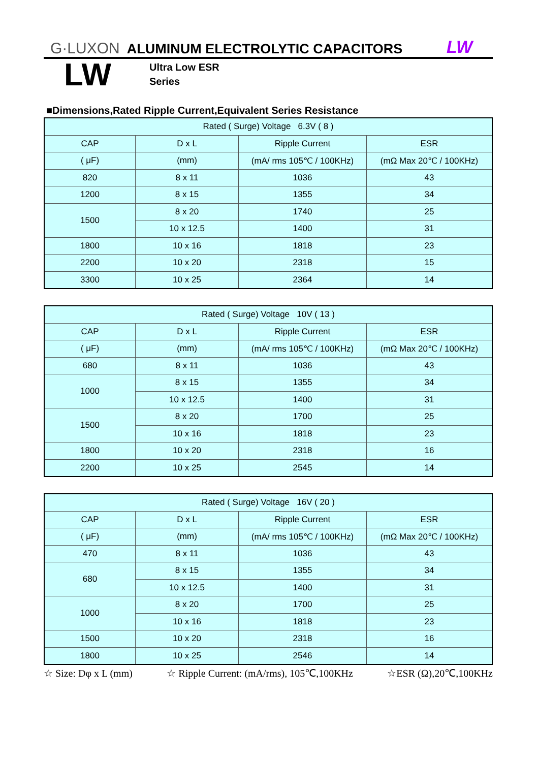G·LUXON ALUMINUM ELECTROLYTIC CAPACITORS LW
LW
Ultra Low ESR
Series
■Dimensions,Rated Ripple Current,Equivalent Series Resistance
| Rated ( Surge) Voltage 6.3V ( 8 ) | | | |
| CAP | D x L | Ripple Current | ESR |
| ( μF) | (mm) | (mA/ rms 105℃ / 100KHz) | (mΩ Max 20℃ / 100KHz) |
| 820 | 8 x 11 | 1036 | 43 |
| 1200 | 8 x 15 | 1355 | 34 |
| 1500 | 8 x 20 | 1740 | 25 |
| | 10 x 12.5 | 1400 | 31 |
| 1800 | 10 x 16 | 1818 | 23 |
| 2200 | 10 x 20 | 2318 | 15 |
| 3300 | 10 x 25 | 2364 | 14 |
| Rated ( Surge) Voltage 10V ( 13 ) | | | |
| CAP | D x L | Ripple Current | ESR |
| ( μF) | (mm) | (mA/ rms 105℃ / 100KHz) | (mΩ Max 20℃ / 100KHz) |
| 680 | 8 x 11 | 1036 | 43 |
| 1000 | 8 x 15 | 1355 | 34 |
| | 10 x 12.5 | 1400 | 31 |
| 1500 | 8 x 20 | 1700 | 25 |
| | 10 x 16 | 1818 | 23 |
| 1800 | 10 x 20 | 2318 | 16 |
| 2200 | 10 x 25 | 2545 | 14 |
| Rated ( Surge) Voltage 16V ( 20 ) | | | |
| CAP | D x L | Ripple Current | ESR |
| ( μF) | (mm) | (mA/ rms 105℃ / 100KHz) | (mΩ Max 20℃ / 100KHz) |
| 470 | 8 x 11 | 1036 | 43 |
| 680 | 8 x 15 | 1355 | 34 |
| | 10 x 12.5 | 1400 | 31 |
| 1000 | 8 x 20 | 1700 | 25 |
| | 10 x 16 | 1818 | 23 |
| 1500 | 10 x 20 | 2318 | 16 |
| 1800 | 10 x 25 | 2546 | 14 |
☆ Size: Dφ x L (mm) ☆ Ripple Current: (mA/rms), 105℃,100KHz ☆ESR (Ω),20℃,100KHz